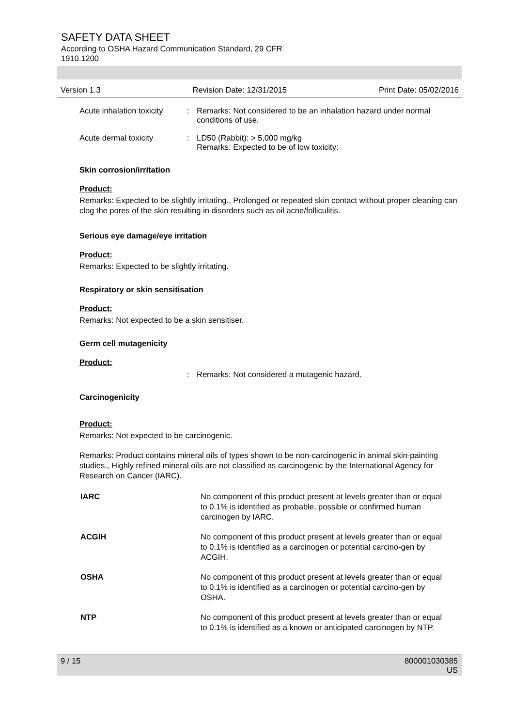SAFETY DATA SHEET
According to OSHA Hazard Communication Standard, 29 CFR
1910.1200
Version 1.3 Revision Date: 12/31/2015 Print Date: 05/02/2016
Acute inhalation toxicity
: Remarks: Not considered to be an inhalation hazard under normal conditions of use.
Acute dermal toxicity : LD50 (Rabbit): > 5,000 mg/kg
Remarks: Expected to be of low toxicity:
Skin corrosion/irritation
Product:
Remarks: Expected to be slightly irritating., Prolonged or repeated skin contact without proper cleaning can clog the pores of the skin resulting in disorders such as oil acne/folliculitis.
Serious eye damage/eye irritation
Product:
Remarks: Expected to be slightly irritating.
Respiratory or skin sensitisation
Product:
Remarks: Not expected to be a skin sensitiser.
Germ cell mutagenicity
Product:
: Remarks: Not considered a mutagenic hazard.
Carcinogenicity
Product:
Remarks: Not expected to be carcinogenic.
Remarks: Product contains mineral oils of types shown to be non-carcinogenic in animal skin-painting studies., Highly refined mineral oils are not classified as carcinogenic by the International Agency for Research on Cancer (IARC).
| IARC | No component of this product present at levels greater than or equal to 0.1% is identified as probable, possible or confirmed human carcinogen by IARC. |
| ACGIH | No component of this product present at levels greater than or equal to 0.1% is identified as a carcinogen or potential carcino-gen by ACGIH. |
| OSHA | No component of this product present at levels greater than or equal to 0.1% is identified as a carcinogen or potential carcino-gen by OSHA. |
| NTP | No component of this product present at levels greater than or equal to 0.1% is identified as a known or anticipated carcinogen by NTP. |
9 / 15 800001030385
US